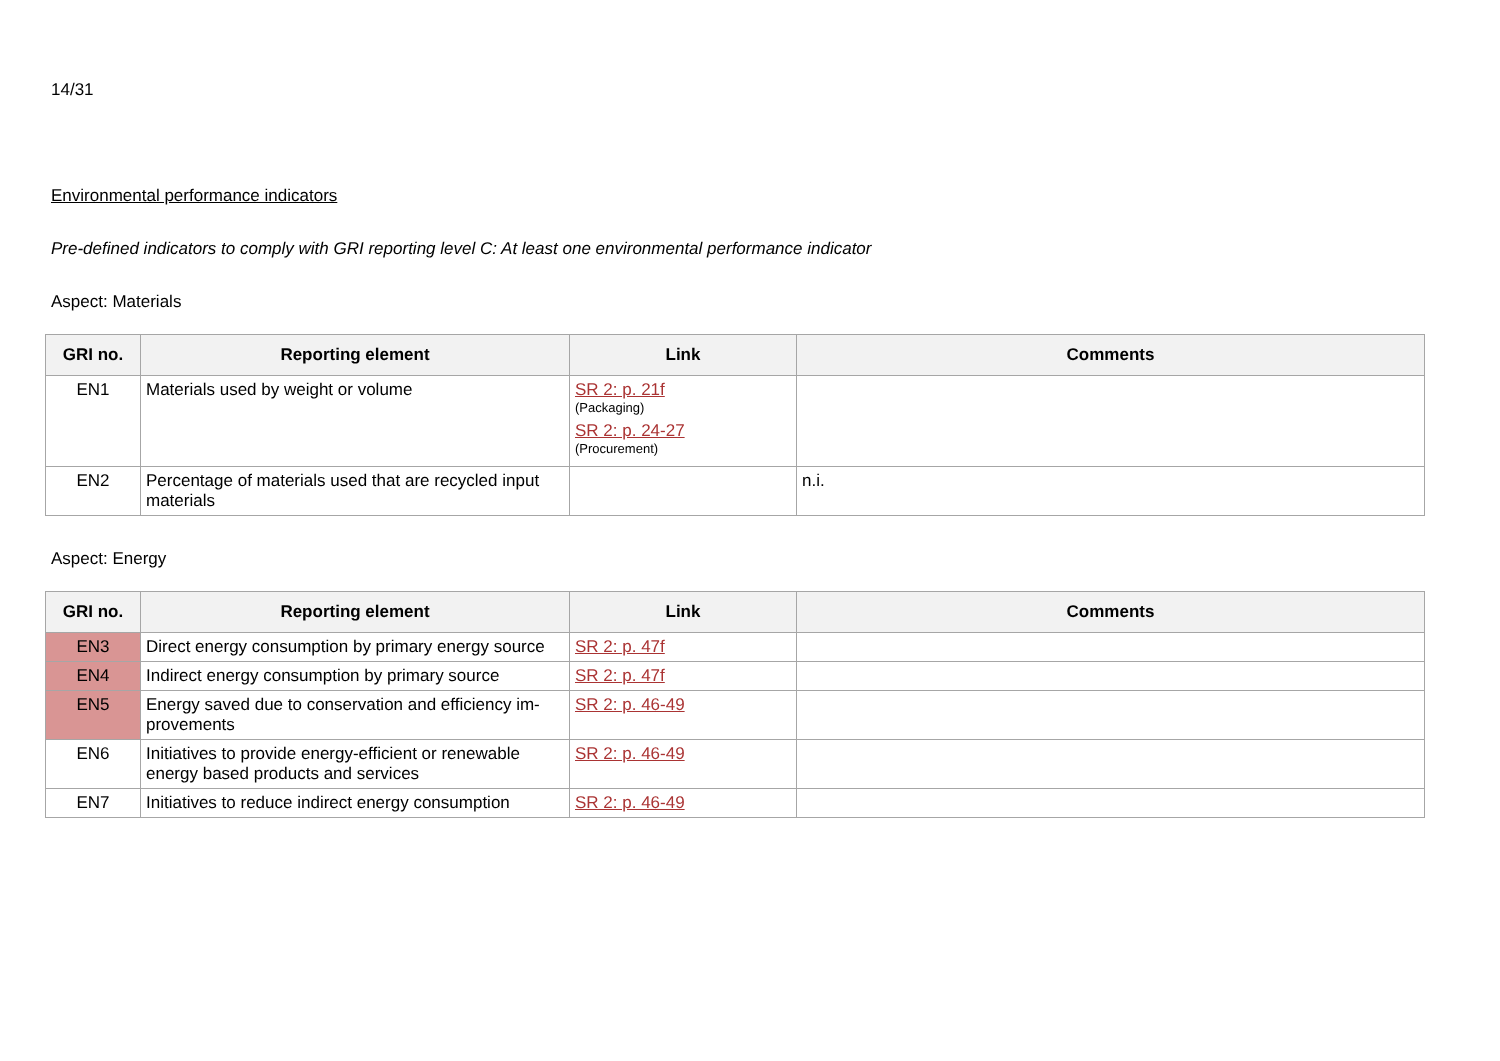14/31
Environmental performance indicators
Pre-defined indicators to comply with GRI reporting level C: At least one environmental performance indicator
Aspect: Materials
| GRI no. | Reporting element | Link | Comments |
| --- | --- | --- | --- |
| EN1 | Materials used by weight or volume | SR 2: p. 21f (Packaging) SR 2: p. 24-27 (Procurement) | |
| EN2 | Percentage of materials used that are recycled input materials | | n.i. |
Aspect: Energy
| GRI no. | Reporting element | Link | Comments |
| --- | --- | --- | --- |
| EN3 | Direct energy consumption by primary energy source | SR 2: p. 47f | |
| EN4 | Indirect energy consumption by primary source | SR 2: p. 47f | |
| EN5 | Energy saved due to conservation and efficiency im-provements | SR 2: p. 46-49 | |
| EN6 | Initiatives to provide energy-efficient or renewable energy based products and services | SR 2: p. 46-49 | |
| EN7 | Initiatives to reduce indirect energy consumption | SR 2: p. 46-49 | |